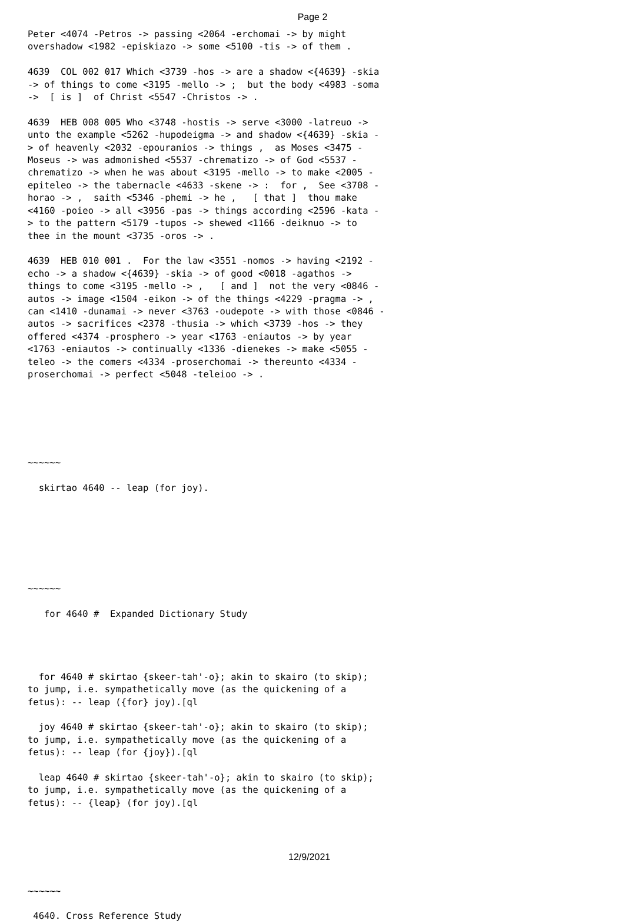Page 2
Peter <4074 -Petros -> passing <2064 -erchomai -> by might
overshadow <1982 -episkiazo -> some <5100 -tis -> of them .

4639  COL 002 017 Which <3739 -hos -> are a shadow <{4639} -skia
-> of things to come <3195 -mello -> ;  but the body <4983 -soma
->  [ is ]  of Christ <5547 -Christos -> .

4639  HEB 008 005 Who <3748 -hostis -> serve <3000 -latreuo ->
unto the example <5262 -hupodeigma -> and shadow <{4639} -skia -
> of heavenly <2032 -epouranios -> things ,  as Moses <3475 -
Moseus -> was admonished <5537 -chrematizo -> of God <5537 -
chrematizo -> when he was about <3195 -mello -> to make <2005 -
epiteleo -> the tabernacle <4633 -skene -> :  for ,  See <3708 -
horao -> ,  saith <5346 -phemi -> he ,   [ that ]  thou make
<4160 -poieo -> all <3956 -pas -> things according <2596 -kata -
> to the pattern <5179 -tupos -> shewed <1166 -deiknuo -> to
thee in the mount <3735 -oros -> .

4639  HEB 010 001 .  For the law <3551 -nomos -> having <2192 -
echo -> a shadow <{4639} -skia -> of good <0018 -agathos ->
things to come <3195 -mello -> ,   [ and ]  not the very <0846 -
autos -> image <1504 -eikon -> of the things <4229 -pragma -> ,
can <1410 -dunamai -> never <3763 -oudepote -> with those <0846 -
autos -> sacrifices <2378 -thusia -> which <3739 -hos -> they
offered <4374 -prosphero -> year <1763 -eniautos -> by year
<1763 -eniautos -> continually <1336 -dienekes -> make <5055 -
teleo -> the comers <4334 -proserchomai -> thereunto <4334 -
proserchomai -> perfect <5048 -teleioo -> .






~~~~~~

  skirtao 4640 -- leap (for joy).







~~~~~~

   for 4640 #  Expanded Dictionary Study




  for 4640 # skirtao {skeer-tah'-o}; akin to skairo (to skip);
to jump, i.e. sympathetically move (as the quickening of a
fetus): -- leap ({for} joy).[ql

  joy 4640 # skirtao {skeer-tah'-o}; akin to skairo (to skip);
to jump, i.e. sympathetically move (as the quickening of a
fetus): -- leap (for {joy}).[ql

  leap 4640 # skirtao {skeer-tah'-o}; akin to skairo (to skip);
to jump, i.e. sympathetically move (as the quickening of a
fetus): -- {leap} (for joy).[ql






~~~~~~

 4640. Cross Reference Study
12/9/2021